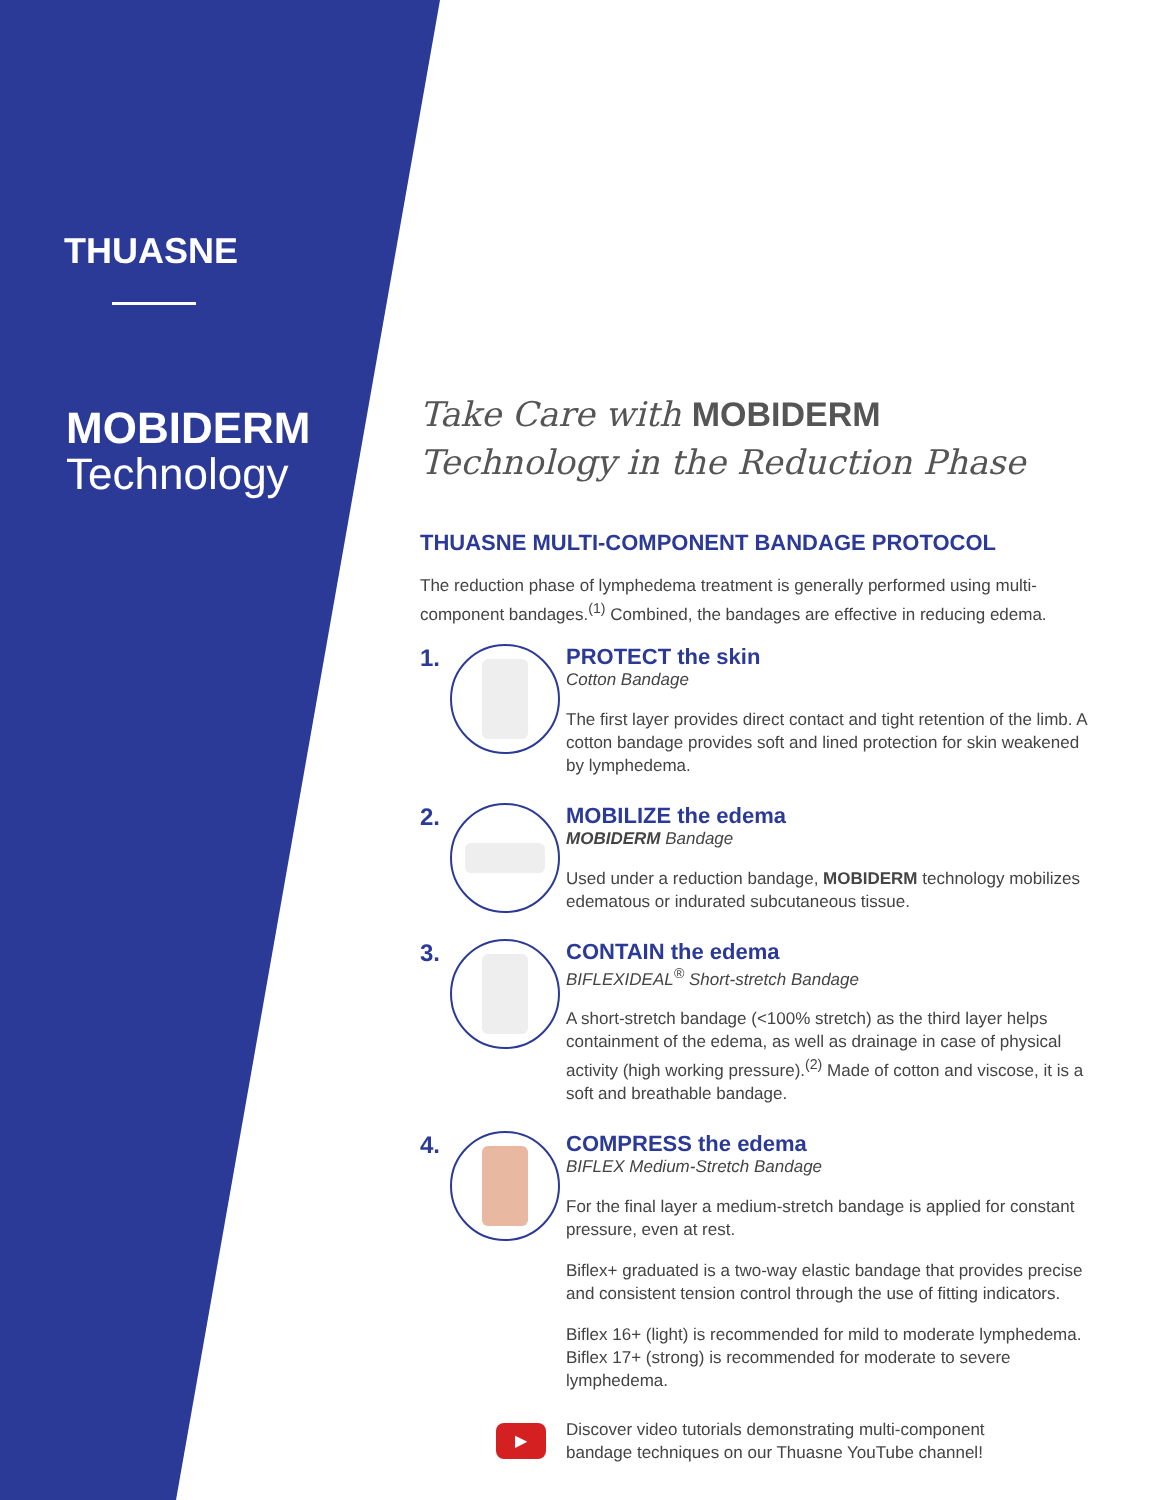THUASNE
MOBIDERM
Technology
Take Care with MOBIDERM
Technology in the Reduction Phase
THUASNE MULTI-COMPONENT BANDAGE PROTOCOL
The reduction phase of lymphedema treatment is generally performed using multi-component bandages.<sup>(1)</sup> Combined, the bandages are effective in reducing edema.
1. PROTECT the skin
Cotton Bandage
The first layer provides direct contact and tight retention of the limb. A cotton bandage provides soft and lined protection for skin weakened by lymphedema.
2. MOBILIZE the edema
MOBIDERM Bandage
Used under a reduction bandage, MOBIDERM technology mobilizes edematous or indurated subcutaneous tissue.
3. CONTAIN the edema
BIFLEXIDEAL<sup>®</sup> Short-stretch Bandage
A short-stretch bandage (<100% stretch) as the third layer helps containment of the edema, as well as drainage in case of physical activity (high working pressure).<sup>(2)</sup> Made of cotton and viscose, it is a soft and breathable bandage.
4. COMPRESS the edema
BIFLEX Medium-Stretch Bandage
For the final layer a medium-stretch bandage is applied for constant pressure, even at rest.
Biflex+ graduated is a two-way elastic bandage that provides precise and consistent tension control through the use of fitting indicators.
Biflex 16+ (light) is recommended for mild to moderate lymphedema. Biflex 17+ (strong) is recommended for moderate to severe lymphedema.
▶
Discover video tutorials demonstrating multi-component
bandage techniques on our Thuasne YouTube channel!